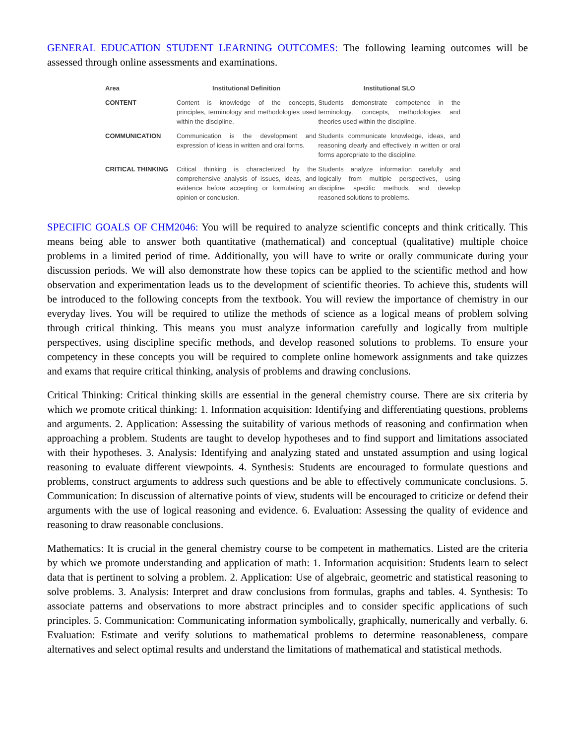GENERAL EDUCATION STUDENT LEARNING OUTCOMES: The following learning outcomes will be assessed through online assessments and examinations.
| Area | Institutional Definition | Institutional SLO |
| --- | --- | --- |
| CONTENT | Content is knowledge of the concepts, principles, terminology and methodologies used within the discipline. | Students demonstrate competence in the terminology, concepts, methodologies and theories used within the discipline. |
| COMMUNICATION | Communication is the development and expression of ideas in written and oral forms. | Students communicate knowledge, ideas, and reasoning clearly and effectively in written or oral forms appropriate to the discipline. |
| CRITICAL THINKING | Critical thinking is characterized by the comprehensive analysis of issues, ideas, and evidence before accepting or formulating an opinion or conclusion. | Students analyze information carefully and logically from multiple perspectives, using discipline specific methods, and develop reasoned solutions to problems. |
SPECIFIC GOALS OF CHM2046: You will be required to analyze scientific concepts and think critically. This means being able to answer both quantitative (mathematical) and conceptual (qualitative) multiple choice problems in a limited period of time. Additionally, you will have to write or orally communicate during your discussion periods. We will also demonstrate how these topics can be applied to the scientific method and how observation and experimentation leads us to the development of scientific theories. To achieve this, students will be introduced to the following concepts from the textbook. You will review the importance of chemistry in our everyday lives. You will be required to utilize the methods of science as a logical means of problem solving through critical thinking. This means you must analyze information carefully and logically from multiple perspectives, using discipline specific methods, and develop reasoned solutions to problems. To ensure your competency in these concepts you will be required to complete online homework assignments and take quizzes and exams that require critical thinking, analysis of problems and drawing conclusions.
Critical Thinking: Critical thinking skills are essential in the general chemistry course. There are six criteria by which we promote critical thinking: 1. Information acquisition: Identifying and differentiating questions, problems and arguments. 2. Application: Assessing the suitability of various methods of reasoning and confirmation when approaching a problem. Students are taught to develop hypotheses and to find support and limitations associated with their hypotheses. 3. Analysis: Identifying and analyzing stated and unstated assumption and using logical reasoning to evaluate different viewpoints. 4. Synthesis: Students are encouraged to formulate questions and problems, construct arguments to address such questions and be able to effectively communicate conclusions. 5. Communication: In discussion of alternative points of view, students will be encouraged to criticize or defend their arguments with the use of logical reasoning and evidence. 6. Evaluation: Assessing the quality of evidence and reasoning to draw reasonable conclusions.
Mathematics: It is crucial in the general chemistry course to be competent in mathematics. Listed are the criteria by which we promote understanding and application of math: 1. Information acquisition: Students learn to select data that is pertinent to solving a problem. 2. Application: Use of algebraic, geometric and statistical reasoning to solve problems. 3. Analysis: Interpret and draw conclusions from formulas, graphs and tables. 4. Synthesis: To associate patterns and observations to more abstract principles and to consider specific applications of such principles. 5. Communication: Communicating information symbolically, graphically, numerically and verbally. 6. Evaluation: Estimate and verify solutions to mathematical problems to determine reasonableness, compare alternatives and select optimal results and understand the limitations of mathematical and statistical methods.